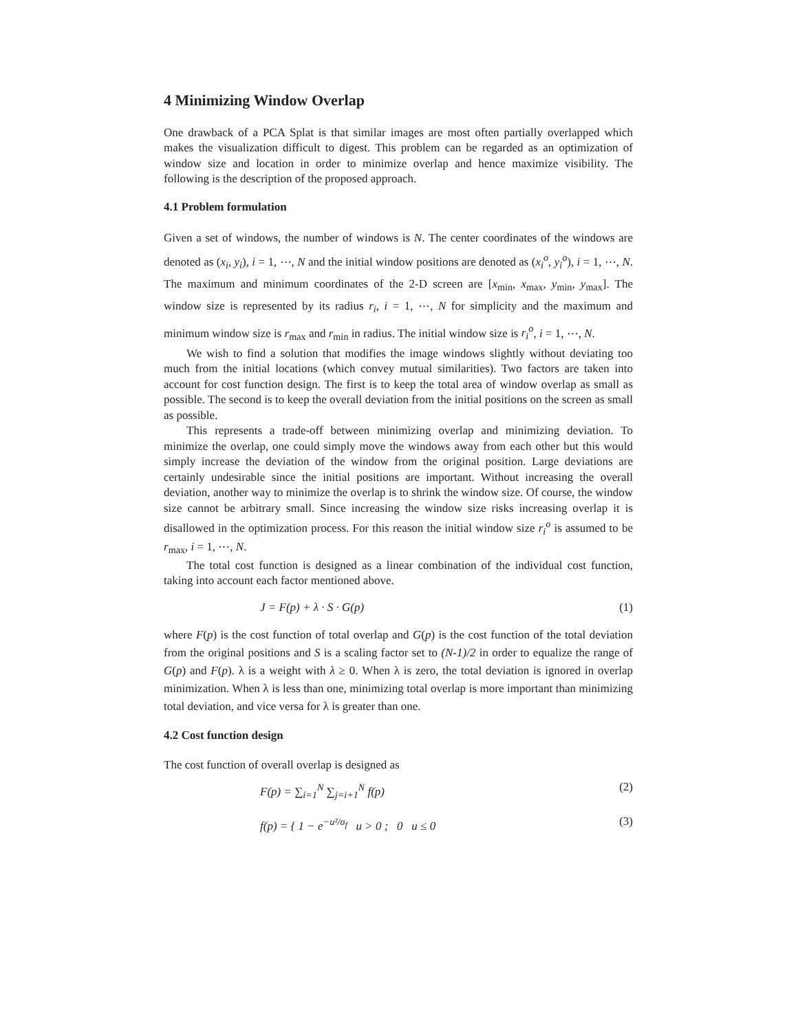4 Minimizing Window Overlap
One drawback of a PCA Splat is that similar images are most often partially overlapped which makes the visualization difficult to digest. This problem can be regarded as an optimization of window size and location in order to minimize overlap and hence maximize visibility. The following is the description of the proposed approach.
4.1 Problem formulation
Given a set of windows, the number of windows is N. The center coordinates of the windows are denoted as (x<sub>i</sub>, y<sub>i</sub>), i = 1, ⋯, N and the initial window positions are denoted as (x<sub>i</sub><sup>o</sup>, y<sub>i</sub><sup>o</sup>), i = 1, ⋯, N. The maximum and minimum coordinates of the 2-D screen are [x<sub>min</sub>, x<sub>max</sub>, y<sub>min</sub>, y<sub>max</sub>]. The window size is represented by its radius r<sub>i</sub>, i = 1, ⋯, N for simplicity and the maximum and minimum window size is r<sub>max</sub> and r<sub>min</sub> in radius. The initial window size is r<sub>i</sub><sup>o</sup>, i = 1, ⋯, N.
We wish to find a solution that modifies the image windows slightly without deviating too much from the initial locations (which convey mutual similarities). Two factors are taken into account for cost function design. The first is to keep the total area of window overlap as small as possible. The second is to keep the overall deviation from the initial positions on the screen as small as possible.
This represents a trade-off between minimizing overlap and minimizing deviation. To minimize the overlap, one could simply move the windows away from each other but this would simply increase the deviation of the window from the original position. Large deviations are certainly undesirable since the initial positions are important. Without increasing the overall deviation, another way to minimize the overlap is to shrink the window size. Of course, the window size cannot be arbitrary small. Since increasing the window size risks increasing overlap it is disallowed in the optimization process. For this reason the initial window size r<sub>i</sub><sup>o</sup> is assumed to be r<sub>max</sub>, i = 1, ⋯, N.
The total cost function is designed as a linear combination of the individual cost function, taking into account each factor mentioned above.
J = F(p) + λ · S · G(p) (1)
where F(p) is the cost function of total overlap and G(p) is the cost function of the total deviation from the original positions and S is a scaling factor set to (N-1)/2 in order to equalize the range of G(p) and F(p). λ is a weight with λ ≥ 0. When λ is zero, the total deviation is ignored in overlap minimization. When λ is less than one, minimizing total overlap is more important than minimizing total deviation, and vice versa for λ is greater than one.
4.2 Cost function design
The cost function of overall overlap is designed as
F(p) = ∑<sub>i=1</sub><sup>N</sup> ∑<sub>j=i+1</sub><sup>N</sup> f(p) (2)
f(p) = { 1 − e<sup>−u²/σ<sub>f</sub></sup> u > 0 ; 0 u ≤ 0 (3)